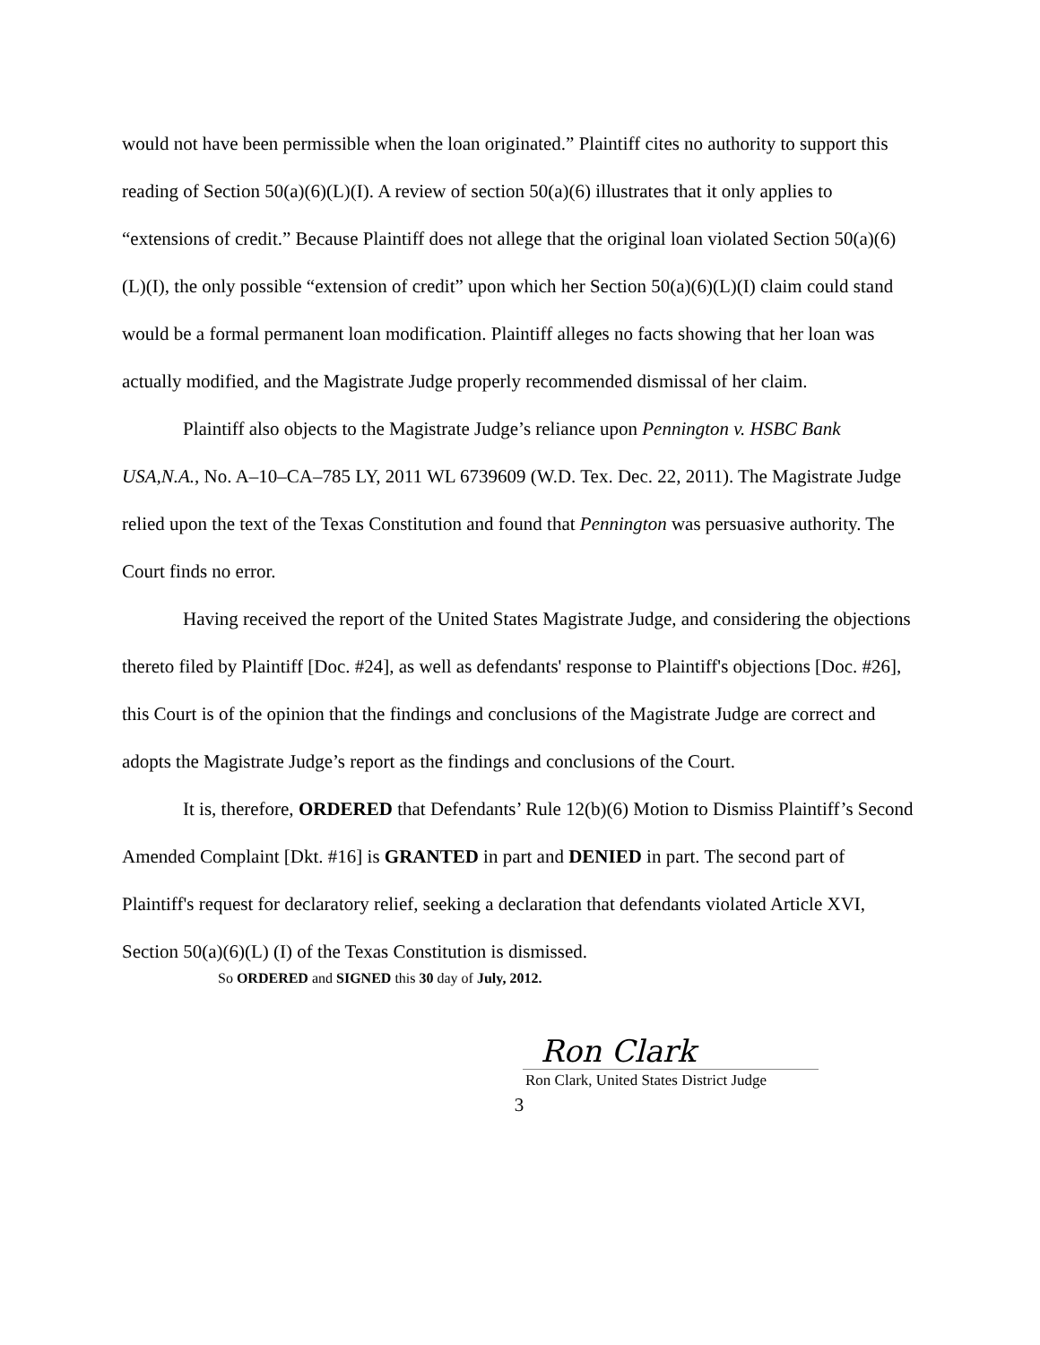would not have been permissible when the loan originated.” Plaintiff cites no authority to support this reading of Section 50(a)(6)(L)(I). A review of section 50(a)(6) illustrates that it only applies to “extensions of credit.” Because Plaintiff does not allege that the original loan violated Section 50(a)(6)(L)(I), the only possible “extension of credit” upon which her Section 50(a)(6)(L)(I) claim could stand would be a formal permanent loan modification. Plaintiff alleges no facts showing that her loan was actually modified, and the Magistrate Judge properly recommended dismissal of her claim.
Plaintiff also objects to the Magistrate Judge’s reliance upon Pennington v. HSBC Bank USA,N.A., No. A–10–CA–785 LY, 2011 WL 6739609 (W.D. Tex. Dec. 22, 2011). The Magistrate Judge relied upon the text of the Texas Constitution and found that Pennington was persuasive authority. The Court finds no error.
Having received the report of the United States Magistrate Judge, and considering the objections thereto filed by Plaintiff [Doc. #24], as well as defendants' response to Plaintiff's objections [Doc. #26], this Court is of the opinion that the findings and conclusions of the Magistrate Judge are correct and adopts the Magistrate Judge’s report as the findings and conclusions of the Court.
It is, therefore, ORDERED that Defendants’ Rule 12(b)(6) Motion to Dismiss Plaintiff’s Second Amended Complaint [Dkt. #16] is GRANTED in part and DENIED in part. The second part of Plaintiff's request for declaratory relief, seeking a declaration that defendants violated Article XVI, Section 50(a)(6)(L) (I) of the Texas Constitution is dismissed.
So ORDERED and SIGNED this 30 day of July, 2012.
Ron Clark
Ron Clark, United States District Judge
3